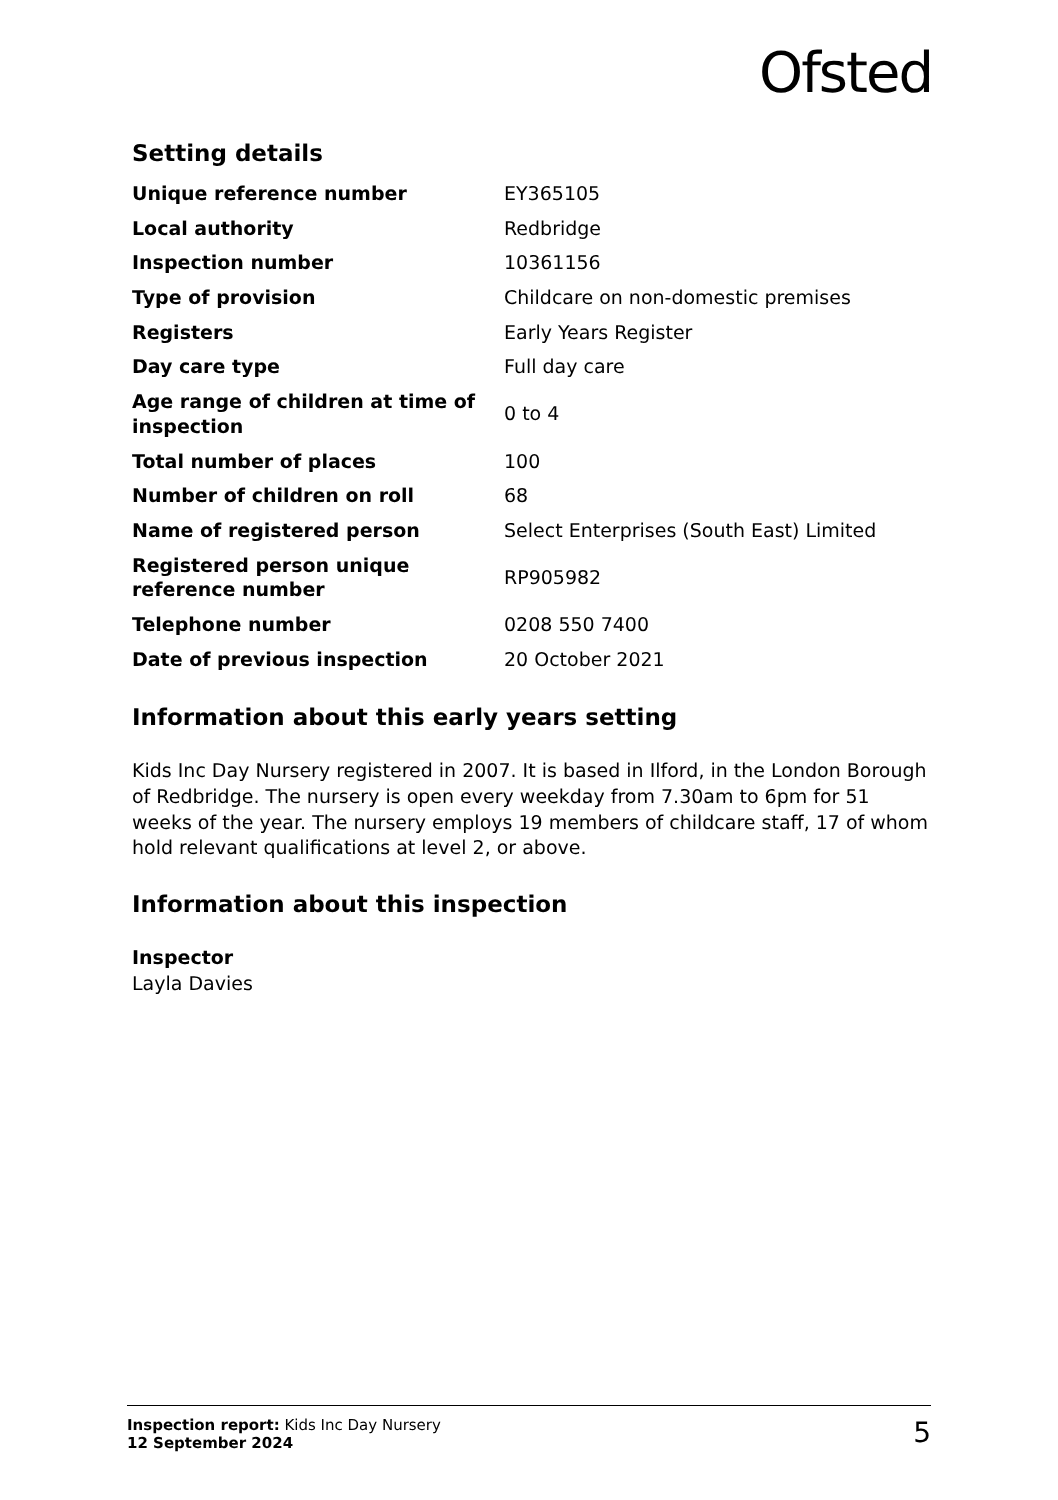Ofsted
Setting details
| Unique reference number | EY365105 |
| Local authority | Redbridge |
| Inspection number | 10361156 |
| Type of provision | Childcare on non-domestic premises |
| Registers | Early Years Register |
| Day care type | Full day care |
| Age range of children at time of inspection | 0 to 4 |
| Total number of places | 100 |
| Number of children on roll | 68 |
| Name of registered person | Select Enterprises (South East) Limited |
| Registered person unique reference number | RP905982 |
| Telephone number | 0208 550 7400 |
| Date of previous inspection | 20 October 2021 |
Information about this early years setting
Kids Inc Day Nursery registered in 2007. It is based in Ilford, in the London Borough of Redbridge. The nursery is open every weekday from 7.30am to 6pm for 51 weeks of the year. The nursery employs 19 members of childcare staff, 17 of whom hold relevant qualifications at level 2, or above.
Information about this inspection
Inspector
Layla Davies
Inspection report: Kids Inc Day Nursery
12 September 2024
5